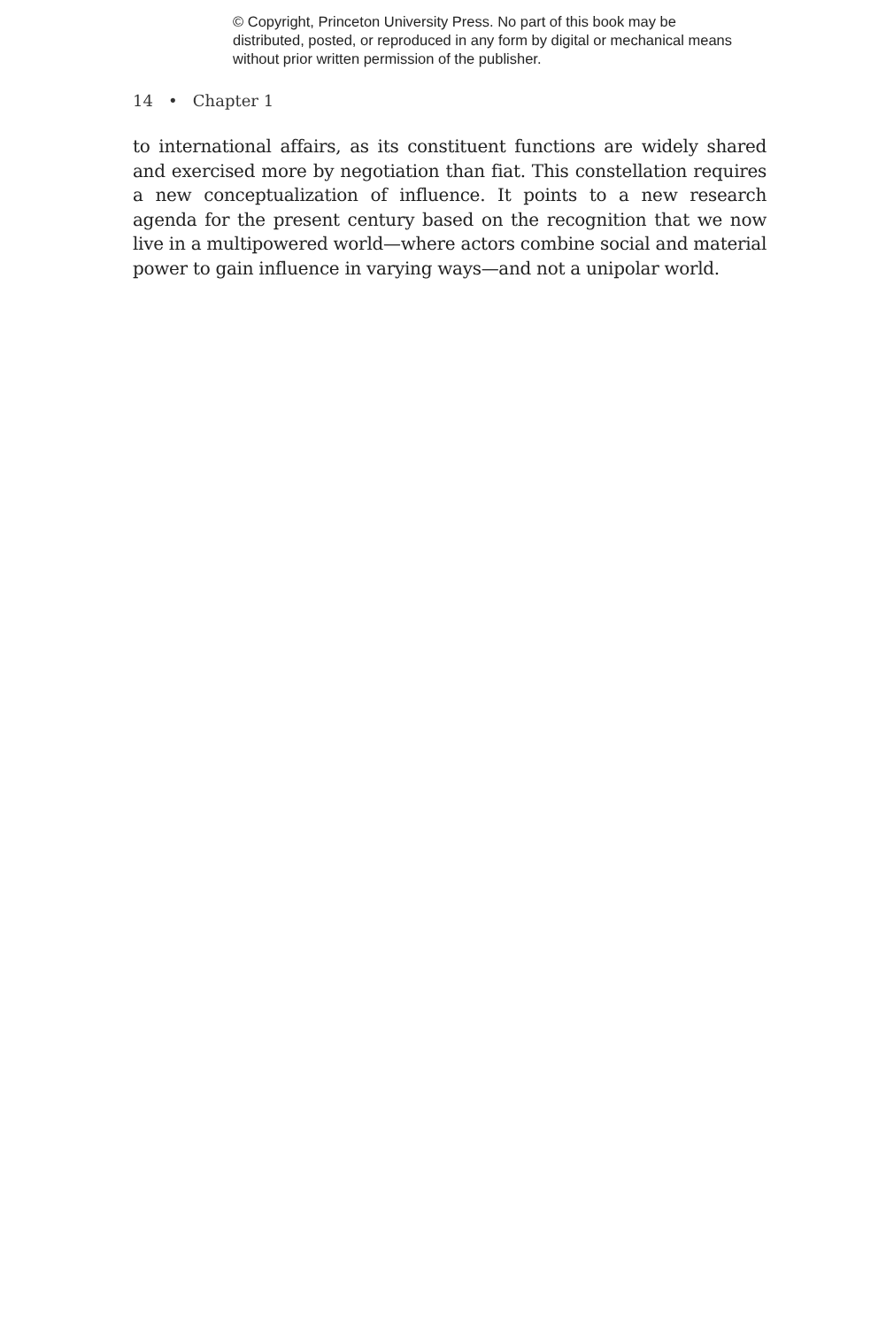© Copyright, Princeton University Press. No part of this book may be distributed, posted, or reproduced in any form by digital or mechanical means without prior written permission of the publisher.
14 • Chapter 1
to international affairs, as its constituent functions are widely shared and exercised more by negotiation than fiat. This constellation requires a new conceptualization of influence. It points to a new research agenda for the present century based on the recognition that we now live in a multipowered world—where actors combine social and material power to gain influence in varying ways—and not a unipolar world.